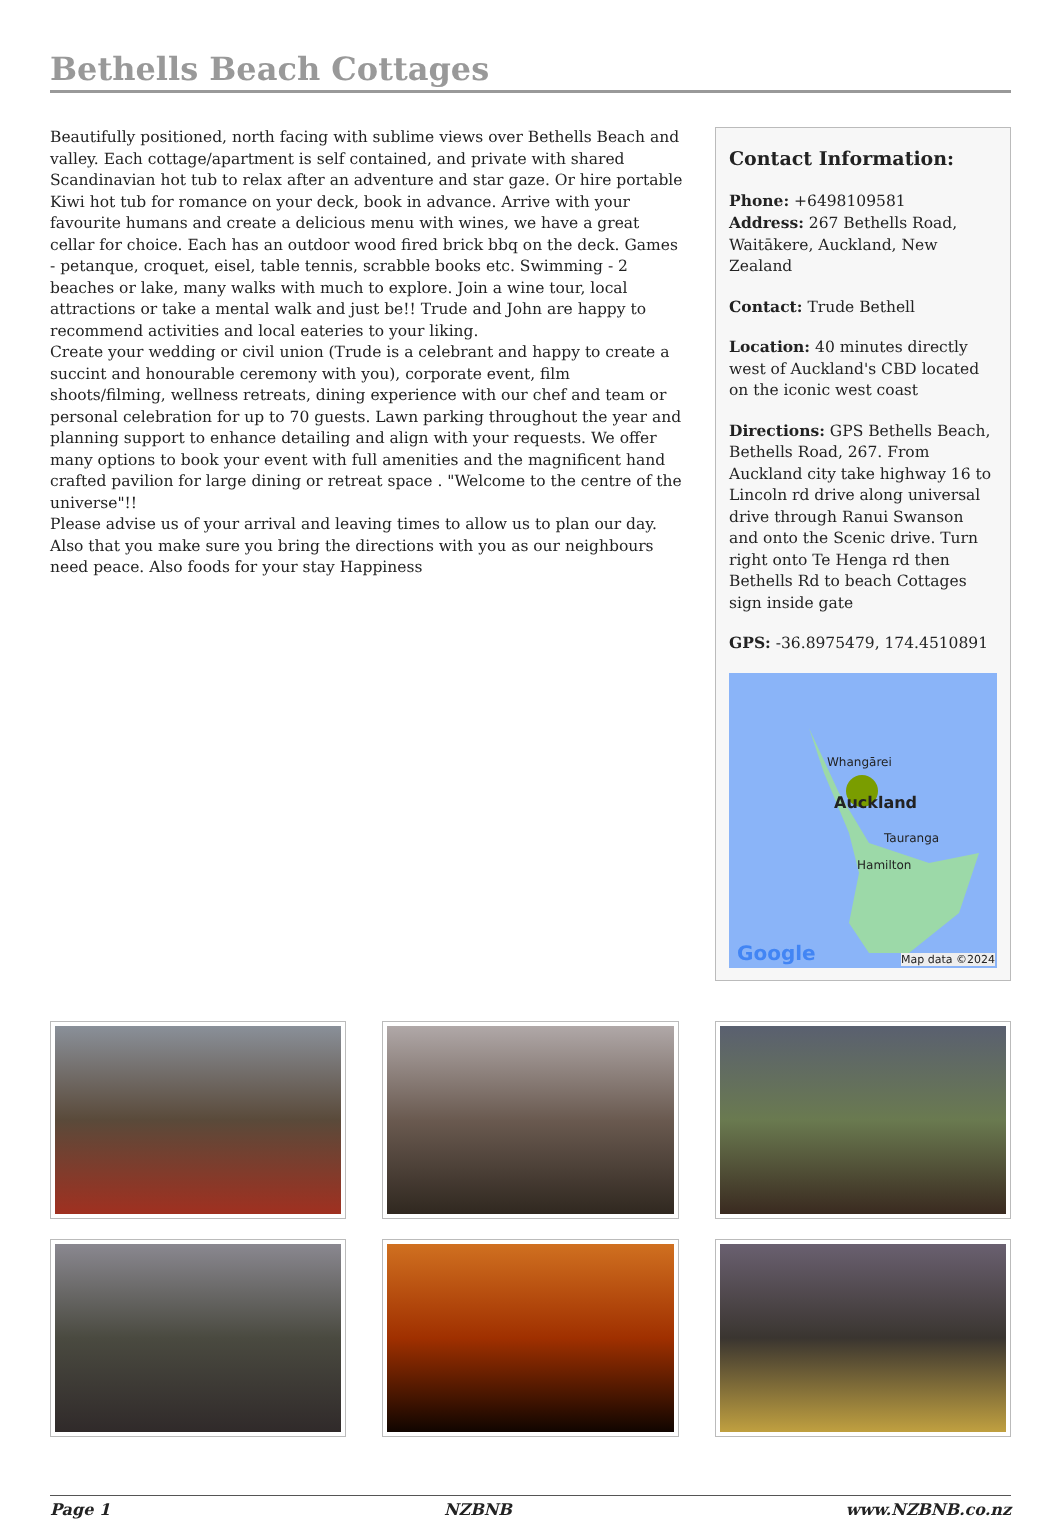Bethells Beach Cottages
Beautifully positioned, north facing with sublime views over Bethells Beach and valley. Each cottage/apartment is self contained, and private with shared Scandinavian hot tub to relax after an adventure and star gaze. Or hire portable Kiwi hot tub for romance on your deck, book in advance. Arrive with your favourite humans and create a delicious menu with wines, we have a great cellar for choice. Each has an outdoor wood fired brick bbq on the deck. Games - petanque, croquet, eisel, table tennis, scrabble books etc. Swimming - 2 beaches or lake, many walks with much to explore. Join a wine tour, local attractions or take a mental walk and just be!! Trude and John are happy to recommend activities and local eateries to your liking.
Create your wedding or civil union (Trude is a celebrant and happy to create a succint and honourable ceremony with you), corporate event, film shoots/filming, wellness retreats, dining experience with our chef and team or personal celebration for up to 70 guests. Lawn parking throughout the year and planning support to enhance detailing and align with your requests. We offer many options to book your event with full amenities and the magnificent hand crafted pavilion for large dining or retreat space . "Welcome to the centre of the universe"!!
Please advise us of your arrival and leaving times to allow us to plan our day. Also that you make sure you bring the directions with you as our neighbours need peace. Also foods for your stay Happiness
Contact Information:
Phone: +6498109581
Address: 267 Bethells Road, Waitākere, Auckland, New Zealand
Contact: Trude Bethell
Location: 40 minutes directly west of Auckland's CBD located on the iconic west coast
Directions: GPS Bethells Beach, Bethells Road, 267. From Auckland city take highway 16 to Lincoln rd drive along universal drive through Ranui Swanson and onto the Scenic drive. Turn right onto Te Henga rd then Bethells Rd to beach Cottages sign inside gate
GPS: -36.8975479, 174.4510891
Whangārei
Auckland
Tauranga
Hamilton
Google Map data ©2024
Page 1 NZBNB www.NZBNB.co.nz